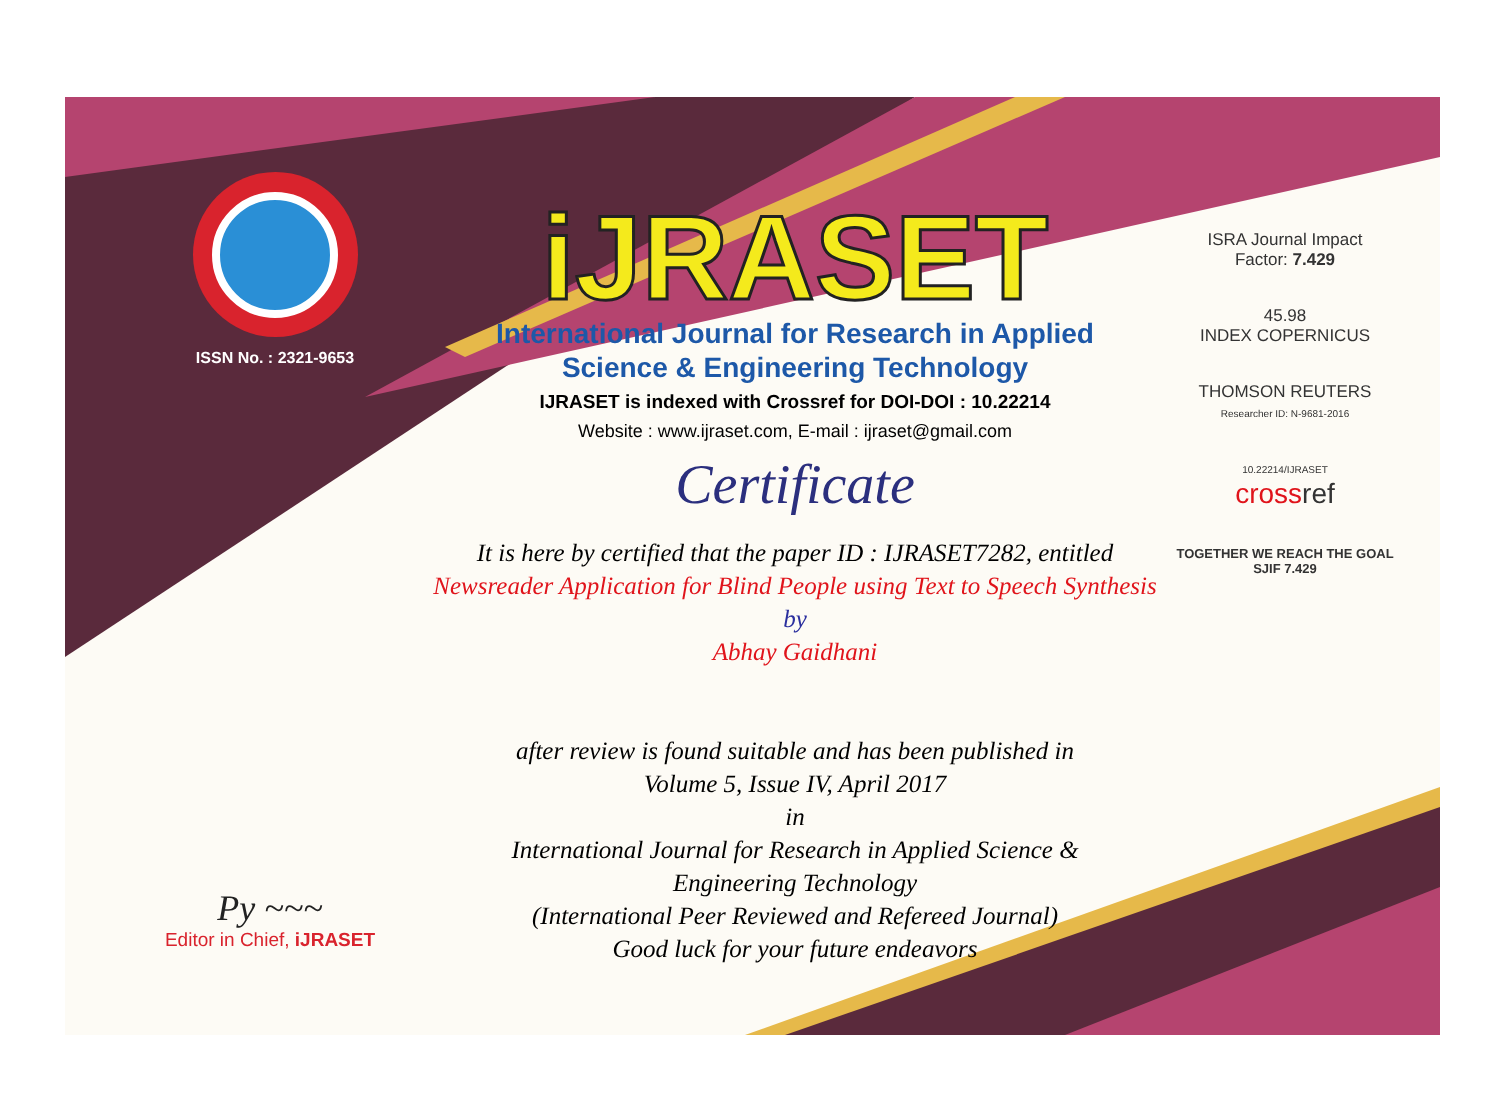ISSN No. : 2321-9653
iJRASET
International Journal for Research in Applied
Science & Engineering Technology
IJRASET is indexed with Crossref for DOI-DOI : 10.22214
Website : www.ijraset.com, E-mail : ijraset@gmail.com
Certificate
It is here by certified that the paper ID : IJRASET7282, entitled
Newsreader Application for Blind People using Text to Speech Synthesis
by
Abhay Gaidhani
after review is found suitable and has been published in
Volume 5, Issue IV, April 2017
in
International Journal for Research in Applied Science &
Engineering Technology
(International Peer Reviewed and Refereed Journal)
Good luck for your future endeavors
ISRA Journal Impact
Factor: 7.429
45.98
INDEX COPERNICUS
THOMSON REUTERS
Researcher ID: N-9681-2016
10.22214/IJRASET
cross ref
TOGETHER WE REACH THE GOAL
SJIF 7.429
Py ~~~
Editor in Chief, iJRASET